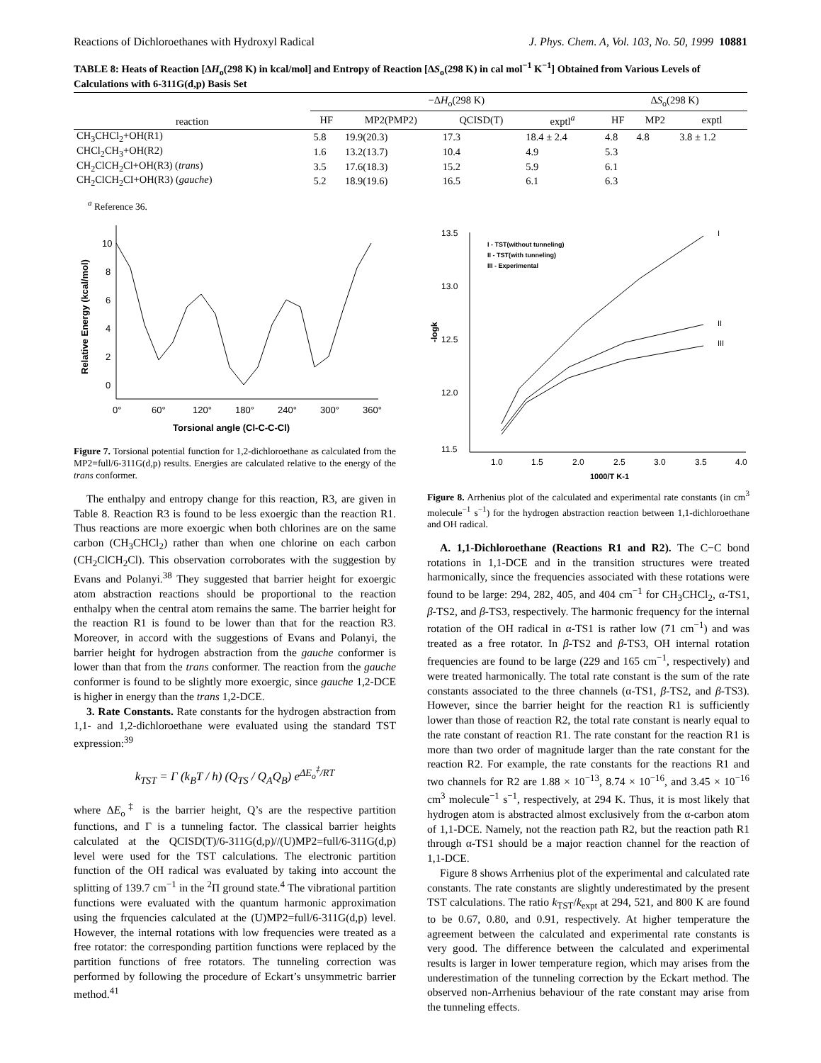Reactions of Dichloroethanes with Hydroxyl Radical J. Phys. Chem. A, Vol. 103, No. 50, 1999 10881
TABLE 8: Heats of Reaction [ΔH<sub>o</sub>(298 K) in kcal/mol] and Entropy of Reaction [ΔS<sub>o</sub>(298 K) in cal mol<sup>−1</sup> K<sup>−1</sup>] Obtained from Various Levels of Calculations with 6-311G(d,p) Basis Set
| reaction | −Δ H<sub>o</sub>(298 K) | | | | Δ S<sub>o</sub>(298 K) | | |
| --- | --- | --- | --- | --- | --- | --- | --- |
| | HF | MP2(PMP2) | QCISD(T) | exptl<sup>a</sup> | HF | MP2 | exptl |
| CH<sub>3</sub>CHCl<sub>2</sub>+OH(R1) | 5.8 | 19.9(20.3) | 17.3 | 18.4 ± 2.4 | 4.8 | 4.8 | 3.8 ± 1.2 |
| CHCl<sub>2</sub>CH<sub>3</sub>+OH(R2) | 1.6 | 13.2(13.7) | 10.4 | 4.9 | 5.3 | | |
| CH<sub>2</sub>ClCH<sub>2</sub>Cl+OH(R3) ( trans ) | 3.5 | 17.6(18.3) | 15.2 | 5.9 | 6.1 | | |
| CH<sub>2</sub>ClCH<sub>2</sub>CI+OH(R3) ( gauche ) | 5.2 | 18.9(19.6) | 16.5 | 6.1 | 6.3 | | |
<sup>a</sup> Reference 36.
10
8
6
4
2
0
0°
60°
120°
180°
240°
300°
360°
Torsional angle (Cl-C-C-Cl)
Relative Energy (kcal/mol)
Figure 7. Torsional potential function for 1,2-dichloroethane as calculated from the MP2=full/6-311G(d,p) results. Energies are calculated relative to the energy of the trans conformer.
The enthalpy and entropy change for this reaction, R3, are given in Table 8. Reaction R3 is found to be less exoergic than the reaction R1. Thus reactions are more exoergic when both chlorines are on the same carbon (CH<sub>3</sub>CHCl<sub>2</sub>) rather than when one chlorine on each carbon (CH<sub>2</sub>ClCH<sub>2</sub>Cl). This observation corroborates with the suggestion by Evans and Polanyi.<sup>38</sup> They suggested that barrier height for exoergic atom abstraction reactions should be proportional to the reaction enthalpy when the central atom remains the same. The barrier height for the reaction R1 is found to be lower than that for the reaction R3. Moreover, in accord with the suggestions of Evans and Polanyi, the barrier height for hydrogen abstraction from the gauche conformer is lower than that from the trans conformer. The reaction from the gauche conformer is found to be slightly more exoergic, since gauche 1,2-DCE is higher in energy than the trans 1,2-DCE.
3. Rate Constants. Rate constants for the hydrogen abstraction from 1,1- and 1,2-dichloroethane were evaluated using the standard TST expression:<sup>39</sup>
k<sub>TST</sub> = Γ (k<sub>B</sub>T / h) (Q<sub>TS</sub> / Q<sub>A</sub>Q<sub>B</sub>) e<sup>ΔE<sub>o</sub><sup>‡</sup>/RT</sup>
where ΔE<sub>o</sub><sup>‡</sup> is the barrier height, Q’s are the respective partition functions, and Γ is a tunneling factor. The classical barrier heights calculated at the QCISD(T)/6-311G(d,p)//(U)MP2=full/6-311G(d,p) level were used for the TST calculations. The electronic partition function of the OH radical was evaluated by taking into account the splitting of 139.7 cm<sup>−1</sup> in the <sup>2</sup>Π ground state.<sup>4</sup> The vibrational partition functions were evaluated with the quantum harmonic approximation using the frquencies calculated at the (U)MP2=full/6-311G(d,p) level. However, the internal rotations with low frequencies were treated as a free rotator: the corresponding partition functions were replaced by the partition functions of free rotators. The tunneling correction was performed by following the procedure of Eckart’s unsymmetric barrier method.<sup>41</sup>
13.5
13.0
12.5
12.0
11.5
1.0
1.5
2.0
2.5
3.0
3.5
4.0
1000/T K-1
-logk
I - TST(without tunneling)
II - TST(with tunneling)
III - Experimental
I
II
III
Figure 8. Arrhenius plot of the calculated and experimental rate constants (in cm<sup>3</sup> molecule<sup>−1</sup> s<sup>−1</sup>) for the hydrogen abstraction reaction between 1,1-dichloroethane and OH radical.
A. 1,1-Dichloroethane (Reactions R1 and R2). The C−C bond rotations in 1,1-DCE and in the transition structures were treated harmonically, since the frequencies associated with these rotations were found to be large: 294, 282, 405, and 404 cm<sup>−1</sup> for CH<sub>3</sub>CHCl<sub>2</sub>, α-TS1, β-TS2, and β-TS3, respectively. The harmonic frequency for the internal rotation of the OH radical in α-TS1 is rather low (71 cm<sup>−1</sup>) and was treated as a free rotator. In β-TS2 and β-TS3, OH internal rotation frequencies are found to be large (229 and 165 cm<sup>−1</sup>, respectively) and were treated harmonically. The total rate constant is the sum of the rate constants associated to the three channels (α-TS1, β-TS2, and β-TS3). However, since the barrier height for the reaction R1 is sufficiently lower than those of reaction R2, the total rate constant is nearly equal to the rate constant of reaction R1. The rate constant for the reaction R1 is more than two order of magnitude larger than the rate constant for the reaction R2. For example, the rate constants for the reactions R1 and two channels for R2 are 1.88 × 10<sup>−13</sup>, 8.74 × 10<sup>−16</sup>, and 3.45 × 10<sup>−16</sup> cm<sup>3</sup> molecule<sup>−1</sup> s<sup>−1</sup>, respectively, at 294 K. Thus, it is most likely that hydrogen atom is abstracted almost exclusively from the α-carbon atom of 1,1-DCE. Namely, not the reaction path R2, but the reaction path R1 through α-TS1 should be a major reaction channel for the reaction of 1,1-DCE.
Figure 8 shows Arrhenius plot of the experimental and calculated rate constants. The rate constants are slightly underestimated by the present TST calculations. The ratio k<sub>TST</sub>/k<sub>expt</sub> at 294, 521, and 800 K are found to be 0.67, 0.80, and 0.91, respectively. At higher temperature the agreement between the calculated and experimental rate constants is very good. The difference between the calculated and experimental results is larger in lower temperature region, which may arises from the underestimation of the tunneling correction by the Eckart method. The observed non-Arrhenius behaviour of the rate constant may arise from the tunneling effects.